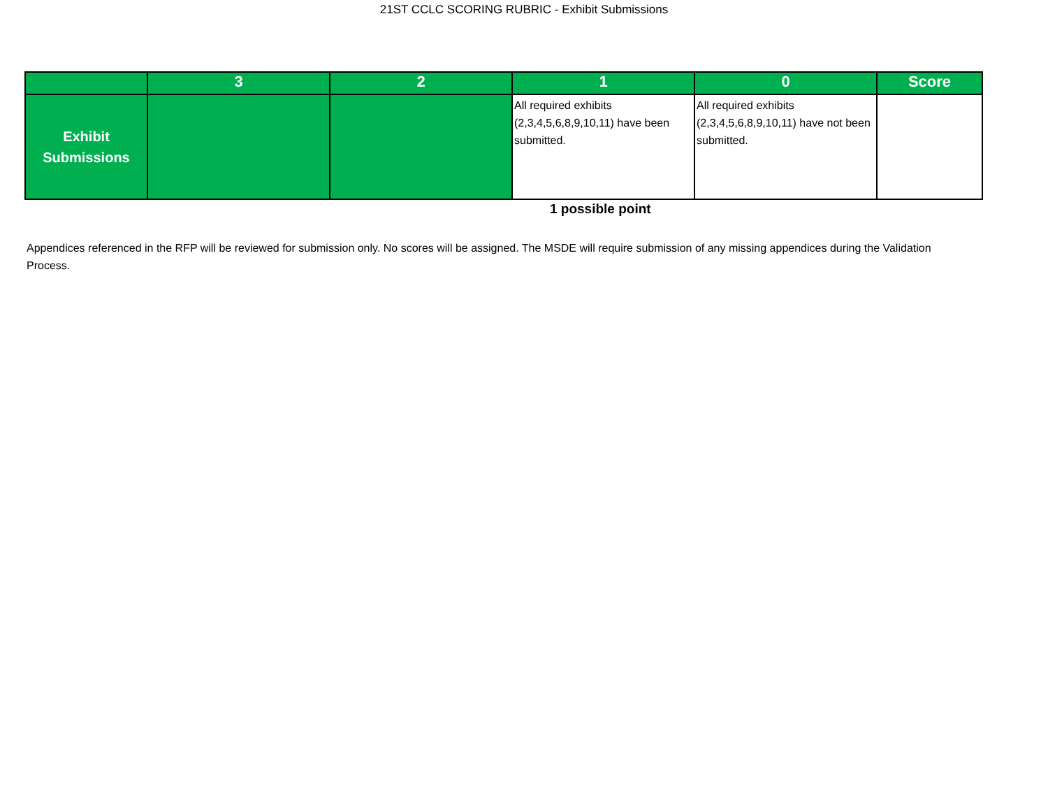21ST CCLC SCORING RUBRIC - Exhibit Submissions
| | 3 | 2 | 1 | 0 | Score |
| --- | --- | --- | --- | --- | --- |
| Exhibit Submissions | | | All required exhibits (2,3,4,5,6,8,9,10,11) have been submitted. | All required exhibits (2,3,4,5,6,8,9,10,11) have not been submitted. | |
1 possible point
Appendices referenced in the RFP will be reviewed for submission only. No scores will be assigned. The MSDE will require submission of any missing appendices during the Validation Process.